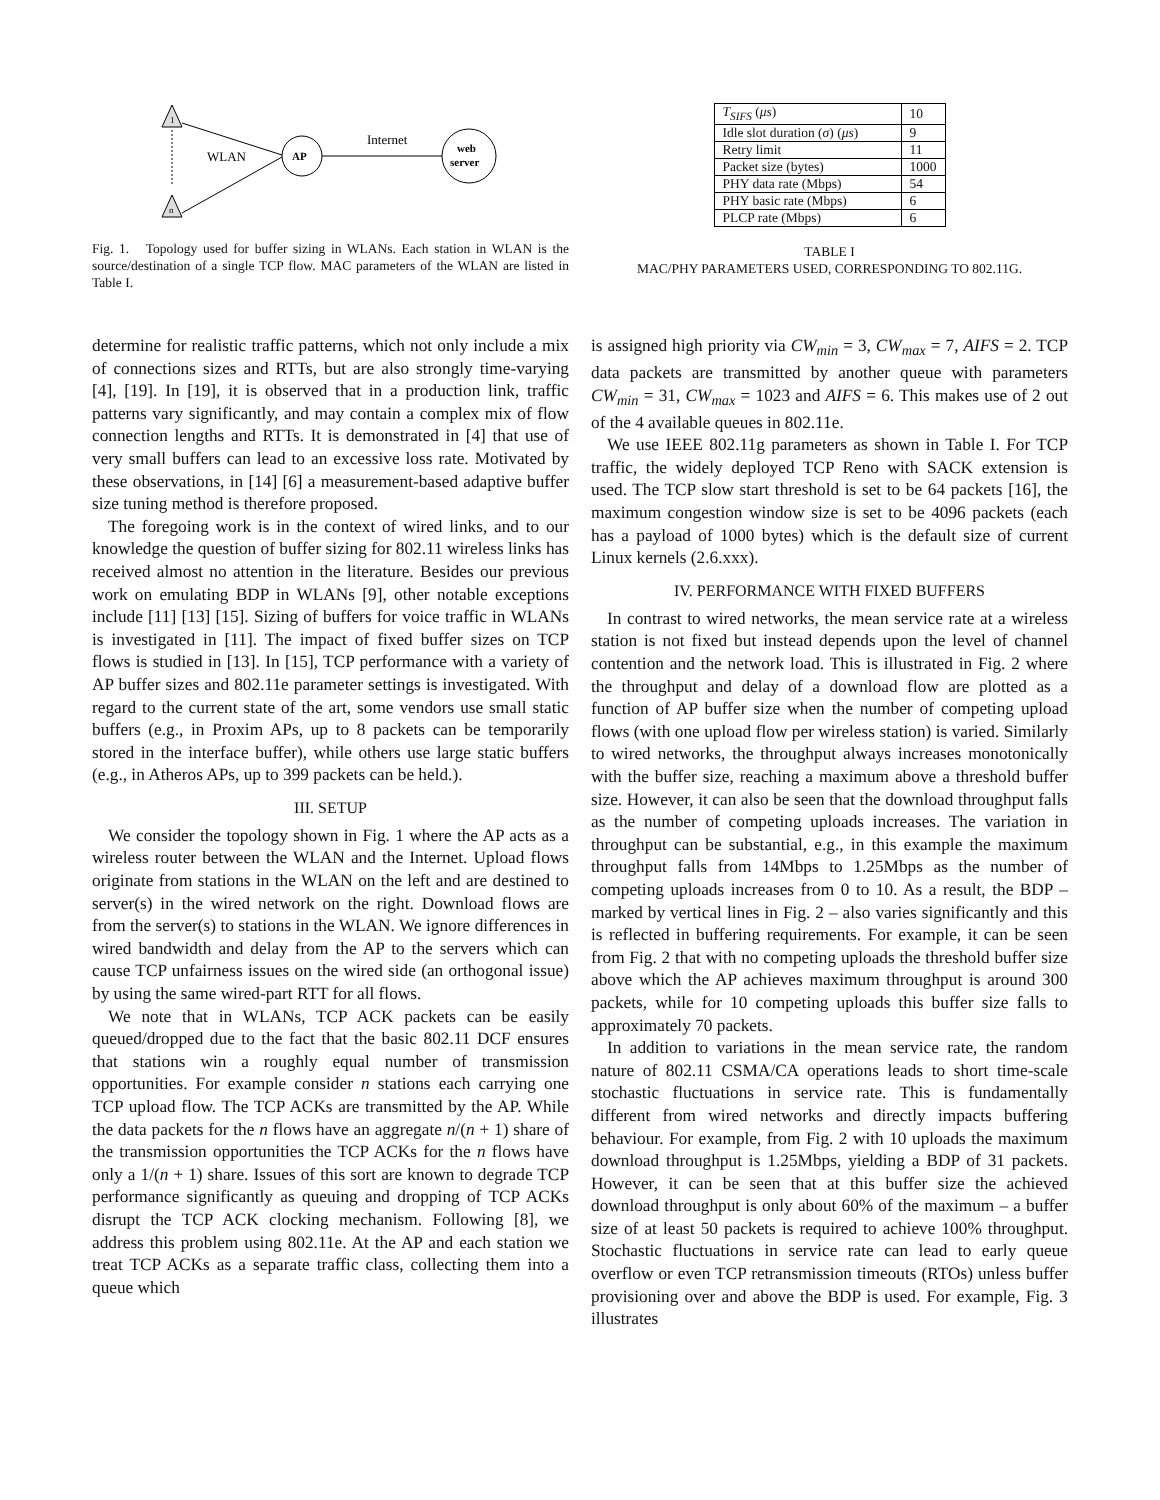1
n
AP
web
server
WLAN
Internet
Fig. 1. Topology used for buffer sizing in WLANs. Each station in WLAN is the source/destination of a single TCP flow. MAC parameters of the WLAN are listed in Table I.
| T<sub>SIFS</sub> ( μs ) | 10 |
| Idle slot duration ( σ ) ( μs ) | 9 |
| Retry limit | 11 |
| Packet size (bytes) | 1000 |
| PHY data rate (Mbps) | 54 |
| PHY basic rate (Mbps) | 6 |
| PLCP rate (Mbps) | 6 |
TABLE I
MAC/PHY PARAMETERS USED, CORRESPONDING TO 802.11G.
determine for realistic traffic patterns, which not only include a mix of connections sizes and RTTs, but are also strongly time-varying [4], [19]. In [19], it is observed that in a production link, traffic patterns vary significantly, and may contain a complex mix of flow connection lengths and RTTs. It is demonstrated in [4] that use of very small buffers can lead to an excessive loss rate. Motivated by these observations, in [14] [6] a measurement-based adaptive buffer size tuning method is therefore proposed.
The foregoing work is in the context of wired links, and to our knowledge the question of buffer sizing for 802.11 wireless links has received almost no attention in the literature. Besides our previous work on emulating BDP in WLANs [9], other notable exceptions include [11] [13] [15]. Sizing of buffers for voice traffic in WLANs is investigated in [11]. The impact of fixed buffer sizes on TCP flows is studied in [13]. In [15], TCP performance with a variety of AP buffer sizes and 802.11e parameter settings is investigated. With regard to the current state of the art, some vendors use small static buffers (e.g., in Proxim APs, up to 8 packets can be temporarily stored in the interface buffer), while others use large static buffers (e.g., in Atheros APs, up to 399 packets can be held.).
III. SETUP
We consider the topology shown in Fig. 1 where the AP acts as a wireless router between the WLAN and the Internet. Upload flows originate from stations in the WLAN on the left and are destined to server(s) in the wired network on the right. Download flows are from the server(s) to stations in the WLAN. We ignore differences in wired bandwidth and delay from the AP to the servers which can cause TCP unfairness issues on the wired side (an orthogonal issue) by using the same wired-part RTT for all flows.
We note that in WLANs, TCP ACK packets can be easily queued/dropped due to the fact that the basic 802.11 DCF ensures that stations win a roughly equal number of transmission opportunities. For example consider n stations each carrying one TCP upload flow. The TCP ACKs are transmitted by the AP. While the data packets for the n flows have an aggregate n/(n + 1) share of the transmission opportunities the TCP ACKs for the n flows have only a 1/(n + 1) share. Issues of this sort are known to degrade TCP performance significantly as queuing and dropping of TCP ACKs disrupt the TCP ACK clocking mechanism. Following [8], we address this problem using 802.11e. At the AP and each station we treat TCP ACKs as a separate traffic class, collecting them into a queue which
is assigned high priority via CW<sub>min</sub> = 3, CW<sub>max</sub> = 7, AIFS = 2. TCP data packets are transmitted by another queue with parameters CW<sub>min</sub> = 31, CW<sub>max</sub> = 1023 and AIFS = 6. This makes use of 2 out of the 4 available queues in 802.11e.
We use IEEE 802.11g parameters as shown in Table I. For TCP traffic, the widely deployed TCP Reno with SACK extension is used. The TCP slow start threshold is set to be 64 packets [16], the maximum congestion window size is set to be 4096 packets (each has a payload of 1000 bytes) which is the default size of current Linux kernels (2.6.xxx).
IV. PERFORMANCE WITH FIXED BUFFERS
In contrast to wired networks, the mean service rate at a wireless station is not fixed but instead depends upon the level of channel contention and the network load. This is illustrated in Fig. 2 where the throughput and delay of a download flow are plotted as a function of AP buffer size when the number of competing upload flows (with one upload flow per wireless station) is varied. Similarly to wired networks, the throughput always increases monotonically with the buffer size, reaching a maximum above a threshold buffer size. However, it can also be seen that the download throughput falls as the number of competing uploads increases. The variation in throughput can be substantial, e.g., in this example the maximum throughput falls from 14Mbps to 1.25Mbps as the number of competing uploads increases from 0 to 10. As a result, the BDP – marked by vertical lines in Fig. 2 – also varies significantly and this is reflected in buffering requirements. For example, it can be seen from Fig. 2 that with no competing uploads the threshold buffer size above which the AP achieves maximum throughput is around 300 packets, while for 10 competing uploads this buffer size falls to approximately 70 packets.
In addition to variations in the mean service rate, the random nature of 802.11 CSMA/CA operations leads to short time-scale stochastic fluctuations in service rate. This is fundamentally different from wired networks and directly impacts buffering behaviour. For example, from Fig. 2 with 10 uploads the maximum download throughput is 1.25Mbps, yielding a BDP of 31 packets. However, it can be seen that at this buffer size the achieved download throughput is only about 60% of the maximum – a buffer size of at least 50 packets is required to achieve 100% throughput. Stochastic fluctuations in service rate can lead to early queue overflow or even TCP retransmission timeouts (RTOs) unless buffer provisioning over and above the BDP is used. For example, Fig. 3 illustrates